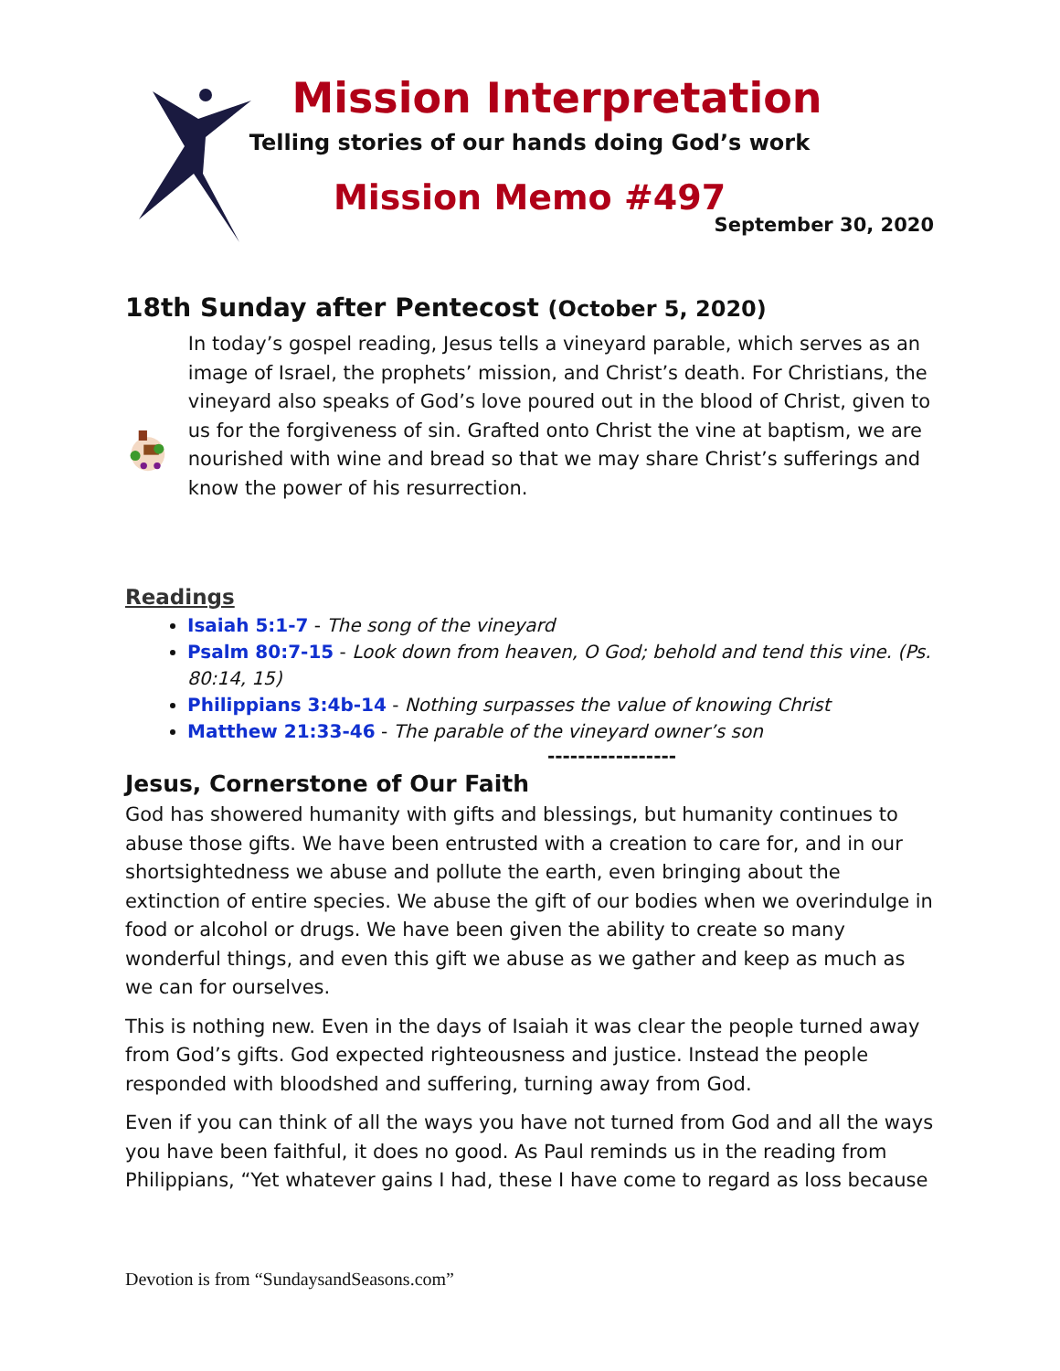Mission Interpretation
Telling stories of our hands doing God’s work
Mission Memo #497
September 30, 2020
18th Sunday after Pentecost (October 5, 2020)
In today’s gospel reading, Jesus tells a vineyard parable, which serves as an image of Israel, the prophets’ mission, and Christ’s death. For Christians, the vineyard also speaks of God’s love poured out in the blood of Christ, given to us for the forgiveness of sin. Grafted onto Christ the vine at baptism, we are nourished with wine and bread so that we may share Christ’s sufferings and know the power of his resurrection.
Readings
Isaiah 5:1-7 - The song of the vineyard
Psalm 80:7-15 - Look down from heaven, O God; behold and tend this vine. (Ps. 80:14, 15)
Philippians 3:4b-14 - Nothing surpasses the value of knowing Christ
Matthew 21:33-46 - The parable of the vineyard owner’s son
-----------------
Jesus, Cornerstone of Our Faith
God has showered humanity with gifts and blessings, but humanity continues to abuse those gifts. We have been entrusted with a creation to care for, and in our shortsightedness we abuse and pollute the earth, even bringing about the extinction of entire species. We abuse the gift of our bodies when we overindulge in food or alcohol or drugs. We have been given the ability to create so many wonderful things, and even this gift we abuse as we gather and keep as much as we can for ourselves.
This is nothing new. Even in the days of Isaiah it was clear the people turned away from God’s gifts. God expected righteousness and justice. Instead the people responded with bloodshed and suffering, turning away from God.
Even if you can think of all the ways you have not turned from God and all the ways you have been faithful, it does no good. As Paul reminds us in the reading from Philippians, “Yet whatever gains I had, these I have come to regard as loss because
Devotion is from “SundaysandSeasons.com”